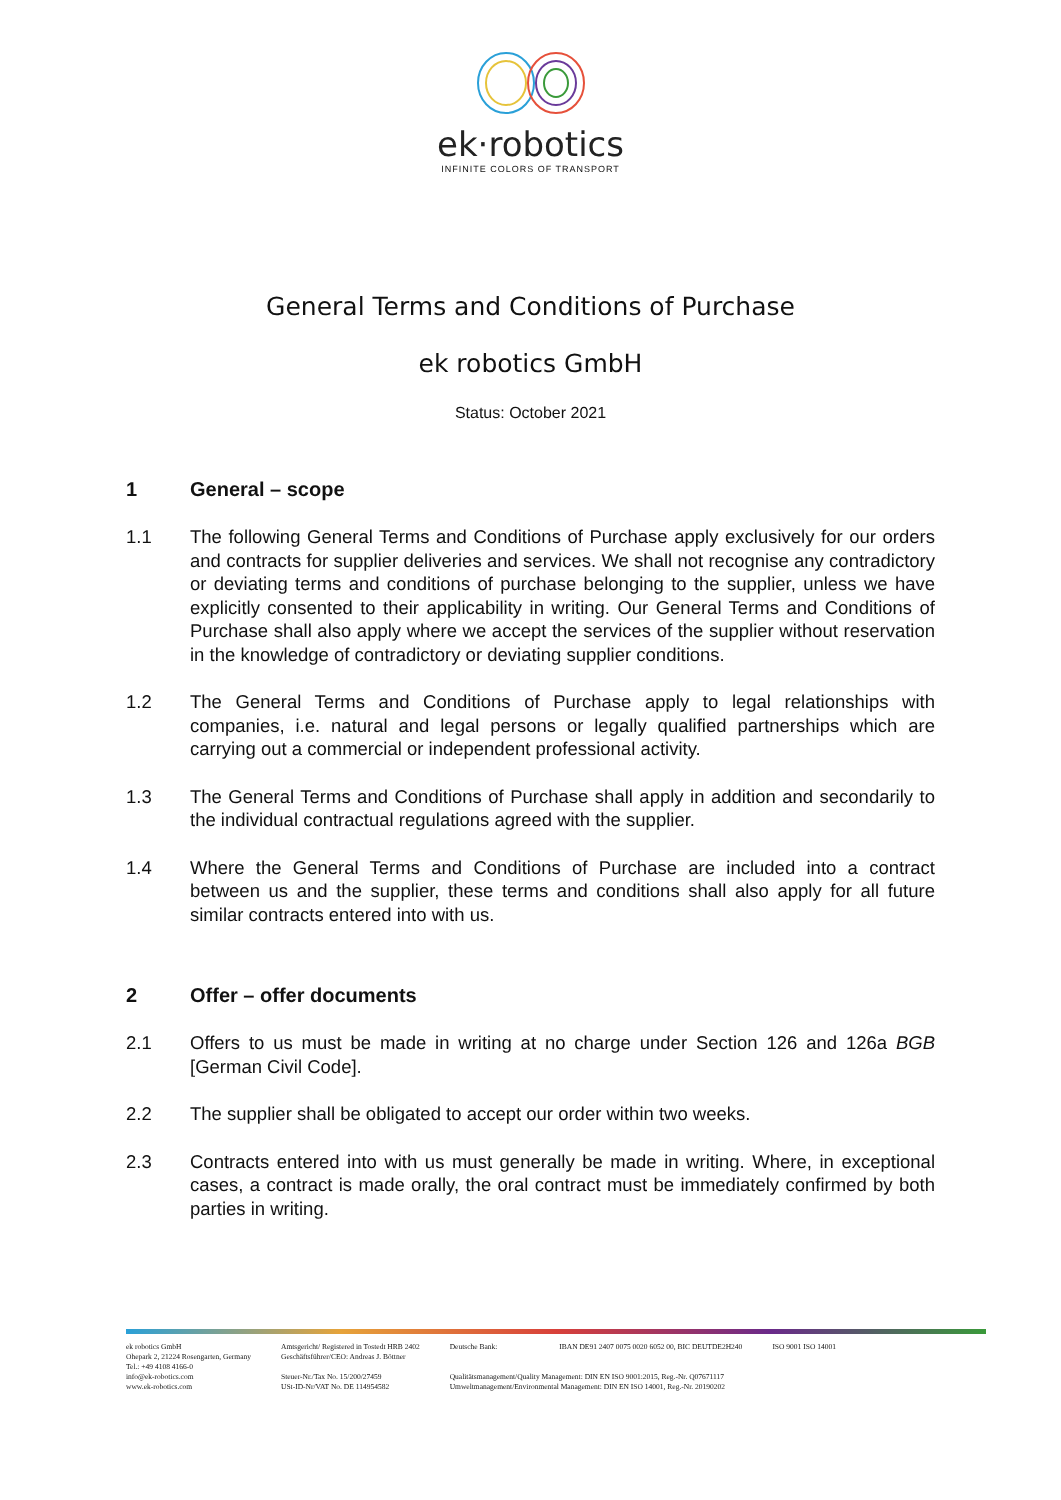ek·robotics
INFINITE COLORS OF TRANSPORT
General Terms and Conditions of Purchase
ek robotics GmbH
Status: October 2021
1 General – scope
1.1 The following General Terms and Conditions of Purchase apply exclusively for our orders and contracts for supplier deliveries and services. We shall not recognise any contradictory or deviating terms and conditions of purchase belonging to the supplier, unless we have explicitly consented to their applicability in writing. Our General Terms and Conditions of Purchase shall also apply where we accept the services of the supplier without reservation in the knowledge of contradictory or deviating supplier conditions.
1.2 The General Terms and Conditions of Purchase apply to legal relationships with companies, i.e. natural and legal persons or legally qualified partnerships which are carrying out a commercial or independent professional activity.
1.3 The General Terms and Conditions of Purchase shall apply in addition and secondarily to the individual contractual regulations agreed with the supplier.
1.4 Where the General Terms and Conditions of Purchase are included into a contract between us and the supplier, these terms and conditions shall also apply for all future similar contracts entered into with us.
2 Offer – offer documents
2.1 Offers to us must be made in writing at no charge under Section 126 and 126a BGB [German Civil Code].
2.2 The supplier shall be obligated to accept our order within two weeks.
2.3 Contracts entered into with us must generally be made in writing. Where, in exceptional cases, a contract is made orally, the oral contract must be immediately confirmed by both parties in writing.
ek robotics GmbH
Ohepark 2, 21224 Rosengarten, Germany
Tel.: +49 4108 4166-0
info@ek-robotics.com
www.ek-robotics.com
Amtsgericht/ Registered in Tostedt HRB 2402
Geschäftsführer/CEO: Andreas J. Böttner
Steuer-Nr./Tax No. 15/200/27459
USt-ID-Nr/VAT No. DE 114954582
Deutsche Bank: IBAN DE91 2407 0075 0020 6052 00, BIC DEUTDE2H240
Qualitätsmanagement/Quality Management: DIN EN ISO 9001:2015, Reg.-Nr. Q07671117
Umweltmanagement/Environmental Management: DIN EN ISO 14001, Reg.-Nr. 20190202
ISO 9001 ISO 14001